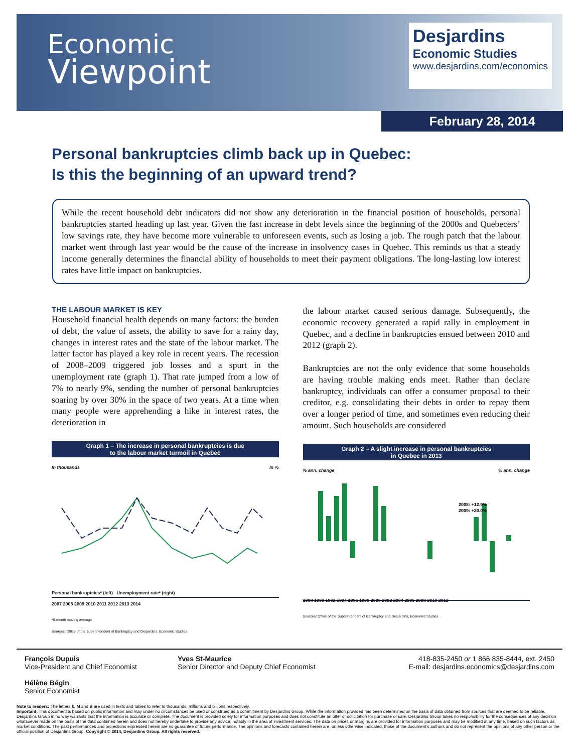Economic
Viewpoint
Desjardins
Economic Studies
www.desjardins.com/economics
February 28, 2014
Personal bankruptcies climb back up in Quebec:
Is this the beginning of an upward trend?
While the recent household debt indicators did not show any deterioration in the financial position of households, personal bankruptcies started heading up last year. Given the fast increase in debt levels since the beginning of the 2000s and Quebecers’ low savings rate, they have become more vulnerable to unforeseen events, such as losing a job. The rough patch that the labour market went through last year would be the cause of the increase in insolvency cases in Quebec. This reminds us that a steady income generally determines the financial ability of households to meet their payment obligations. The long-lasting low interest rates have little impact on bankruptcies.
THE LABOUR MARKET IS KEY
Household financial health depends on many factors: the burden of debt, the value of assets, the ability to save for a rainy day, changes in interest rates and the state of the labour market. The latter factor has played a key role in recent years. The recession of 2008–2009 triggered job losses and a spurt in the unemployment rate (graph 1). That rate jumped from a low of 7% to nearly 9%, sending the number of personal bankruptcies soaring by over 30% in the space of two years. At a time when many people were apprehending a hike in interest rates, the deterioration in
Graph 1 – The increase in personal bankruptcies is due
to the labour market turmoil in Quebec
In thousands In %
Personal bankruptcies* (left) Unemployment rate* (right)
2007 2008 2009 2010 2011 2012 2013 2014
*6-month moving average
Sources: Office of the Superintendent of Bankruptcy and Desjardins, Economic Studies
the labour market caused serious damage. Subsequently, the economic recovery generated a rapid rally in employment in Quebec, and a decline in bankruptcies ensued between 2010 and 2012 (graph 2).
Bankruptcies are not the only evidence that some households are having trouble making ends meet. Rather than declare bankruptcy, individuals can offer a consumer proposal to their creditor, e.g. consolidating their debts in order to repay them over a longer period of time, and sometimes even reducing their amount. Such households are considered
Graph 2 – A slight increase in personal bankruptcies
in Quebec in 2013
% ann. change % ann. change
2008: +12.9%
2009: +20.0%
1988 1990 1992 1994 1996 1998 2000 2002 2004 2006 2008 2010 2012
Sources: Office of the Superintendent of Bankruptcy and Desjardins, Economic Studies
François Dupuis
Vice-President and Chief Economist
Hélène Bégin
Senior Economist
Yves St-Maurice
Senior Director and Deputy Chief Economist
418-835-2450 or 1 866 835-8444, ext. 2450
E-mail: desjardins.economics@desjardins.com
Note to readers: The letters k, M and B are used in texts and tables to refer to thousands, millions and billions respectively.
Important: This document is based on public information and may under no circumstances be used or construed as a commitment by Desjardins Group. While the information provided has been determined on the basis of data obtained from sources that are deemed to be reliable, Desjardins Group in no way warrants that the information is accurate or complete. The document is provided solely for information purposes and does not constitute an offer or solicitation for purchase or sale. Desjardins Group takes no responsibility for the consequences of any decision whatsoever made on the basis of the data contained herein and does not hereby undertake to provide any advice, notably in the area of investment services. The data on prices or margins are provided for information purposes and may be modified at any time, based on such factors as market conditions. The past performances and projections expressed herein are no guarantee of future performance. The opinions and forecasts contained herein are, unless otherwise indicated, those of the document’s authors and do not represent the opinions of any other person or the official position of Desjardins Group. Copyright © 2014, Desjardins Group. All rights reserved.